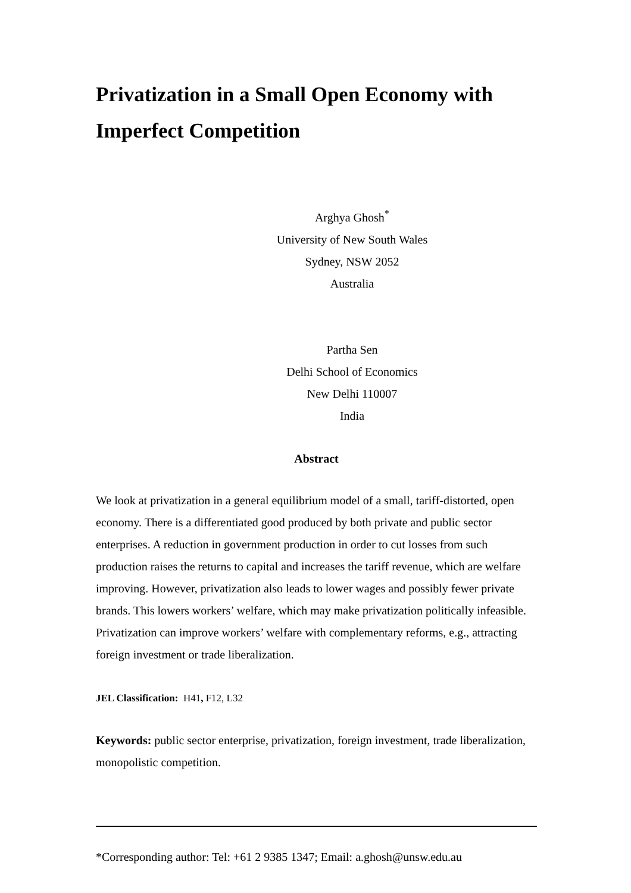Privatization in a Small Open Economy with Imperfect Competition
Arghya Ghosh<sup>*</sup>
University of New South Wales
Sydney, NSW 2052
Australia
Partha Sen
Delhi School of Economics
New Delhi 110007
India
Abstract
We look at privatization in a general equilibrium model of a small, tariff-distorted, open economy. There is a differentiated good produced by both private and public sector enterprises. A reduction in government production in order to cut losses from such production raises the returns to capital and increases the tariff revenue, which are welfare improving. However, privatization also leads to lower wages and possibly fewer private brands. This lowers workers’ welfare, which may make privatization politically infeasible. Privatization can improve workers’ welfare with complementary reforms, e.g., attracting foreign investment or trade liberalization.
JEL Classification: H41, F12, L32
Keywords: public sector enterprise, privatization, foreign investment, trade liberalization, monopolistic competition.
*Corresponding author: Tel: +61 2 9385 1347; Email: a.ghosh@unsw.edu.au